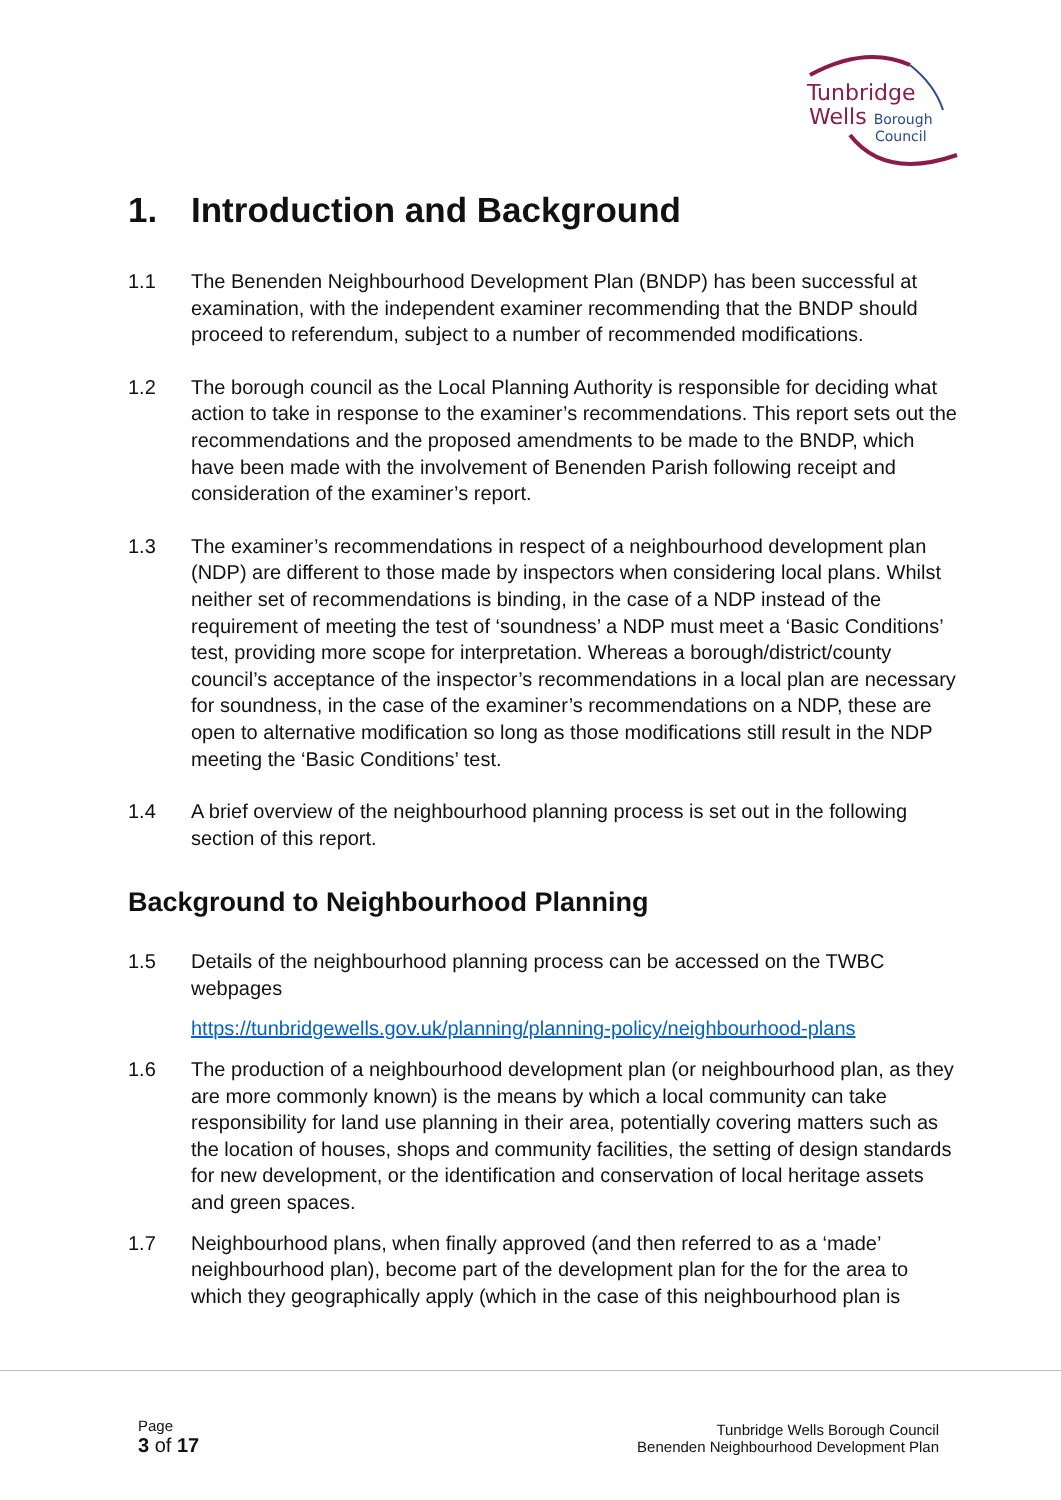Tunbridge
Wells Borough
Council
1. Introduction and Background
1.1 The Benenden Neighbourhood Development Plan (BNDP) has been successful at examination, with the independent examiner recommending that the BNDP should proceed to referendum, subject to a number of recommended modifications.
1.2 The borough council as the Local Planning Authority is responsible for deciding what action to take in response to the examiner’s recommendations. This report sets out the recommendations and the proposed amendments to be made to the BNDP, which have been made with the involvement of Benenden Parish following receipt and consideration of the examiner’s report.
1.3 The examiner’s recommendations in respect of a neighbourhood development plan (NDP) are different to those made by inspectors when considering local plans. Whilst neither set of recommendations is binding, in the case of a NDP instead of the requirement of meeting the test of ‘soundness’ a NDP must meet a ‘Basic Conditions’ test, providing more scope for interpretation. Whereas a borough/district/county council’s acceptance of the inspector’s recommendations in a local plan are necessary for soundness, in the case of the examiner’s recommendations on a NDP, these are open to alternative modification so long as those modifications still result in the NDP meeting the ‘Basic Conditions’ test.
1.4 A brief overview of the neighbourhood planning process is set out in the following section of this report.
Background to Neighbourhood Planning
1.5 Details of the neighbourhood planning process can be accessed on the TWBC webpages
https://tunbridgewells.gov.uk/planning/planning-policy/neighbourhood-plans
1.6 The production of a neighbourhood development plan (or neighbourhood plan, as they are more commonly known) is the means by which a local community can take responsibility for land use planning in their area, potentially covering matters such as the location of houses, shops and community facilities, the setting of design standards for new development, or the identification and conservation of local heritage assets and green spaces.
1.7 Neighbourhood plans, when finally approved (and then referred to as a ‘made’ neighbourhood plan), become part of the development plan for the for the area to which they geographically apply (which in the case of this neighbourhood plan is
Page
3 of 17
Tunbridge Wells Borough Council
Benenden Neighbourhood Development Plan